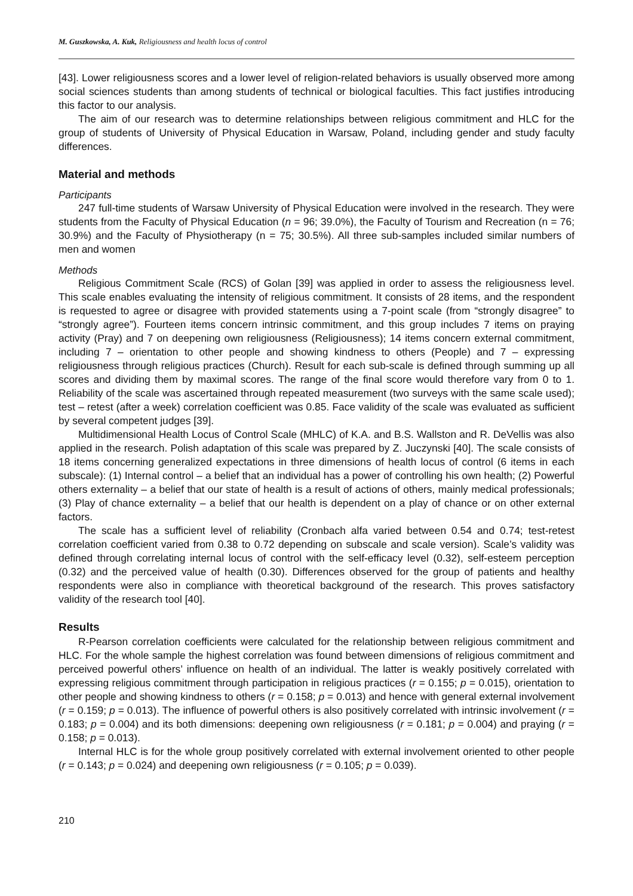M. Guszkowska, A. Kuk, Religiousness and health locus of control
[43]. Lower religiousness scores and a lower level of religion-related behaviors is usually observed more among social sciences students than among students of technical or biological faculties. This fact justifies introducing this factor to our analysis.
The aim of our research was to determine relationships between religious commitment and HLC for the group of students of University of Physical Education in Warsaw, Poland, including gender and study faculty differences.
Material and methods
Participants
247 full-time students of Warsaw University of Physical Education were involved in the research. They were students from the Faculty of Physical Education (n = 96; 39.0%), the Faculty of Tourism and Recreation (n = 76; 30.9%) and the Faculty of Physiotherapy (n = 75; 30.5%). All three sub-samples included similar numbers of men and women
Methods
Religious Commitment Scale (RCS) of Golan [39] was applied in order to assess the religiousness level. This scale enables evaluating the intensity of religious commitment. It consists of 28 items, and the respondent is requested to agree or disagree with provided statements using a 7-point scale (from “strongly disagree” to “strongly agree”). Fourteen items concern intrinsic commitment, and this group includes 7 items on praying activity (Pray) and 7 on deepening own religiousness (Religiousness); 14 items concern external commitment, including 7 – orientation to other people and showing kindness to others (People) and 7 – expressing religiousness through religious practices (Church). Result for each sub-scale is defined through summing up all scores and dividing them by maximal scores. The range of the final score would therefore vary from 0 to 1. Reliability of the scale was ascertained through repeated measurement (two surveys with the same scale used); test – retest (after a week) correlation coefficient was 0.85. Face validity of the scale was evaluated as sufficient by several competent judges [39].
Multidimensional Health Locus of Control Scale (MHLC) of K.A. and B.S. Wallston and R. DeVellis was also applied in the research. Polish adaptation of this scale was prepared by Z. Juczynski [40]. The scale consists of 18 items concerning generalized expectations in three dimensions of health locus of control (6 items in each subscale): (1) Internal control – a belief that an individual has a power of controlling his own health; (2) Powerful others externality – a belief that our state of health is a result of actions of others, mainly medical professionals; (3) Play of chance externality – a belief that our health is dependent on a play of chance or on other external factors.
The scale has a sufficient level of reliability (Cronbach alfa varied between 0.54 and 0.74; test-retest correlation coefficient varied from 0.38 to 0.72 depending on subscale and scale version). Scale’s validity was defined through correlating internal locus of control with the self-efficacy level (0.32), self-esteem perception (0.32) and the perceived value of health (0.30). Differences observed for the group of patients and healthy respondents were also in compliance with theoretical background of the research. This proves satisfactory validity of the research tool [40].
Results
R-Pearson correlation coefficients were calculated for the relationship between religious commitment and HLC. For the whole sample the highest correlation was found between dimensions of religious commitment and perceived powerful others’ influence on health of an individual. The latter is weakly positively correlated with expressing religious commitment through participation in religious practices (r = 0.155; p = 0.015), orientation to other people and showing kindness to others (r = 0.158; p = 0.013) and hence with general external involvement (r = 0.159; p = 0.013). The influence of powerful others is also positively correlated with intrinsic involvement (r = 0.183; p = 0.004) and its both dimensions: deepening own religiousness (r = 0.181; p = 0.004) and praying (r = 0.158; p = 0.013).
Internal HLC is for the whole group positively correlated with external involvement oriented to other people (r = 0.143; p = 0.024) and deepening own religiousness (r = 0.105; p = 0.039).
210